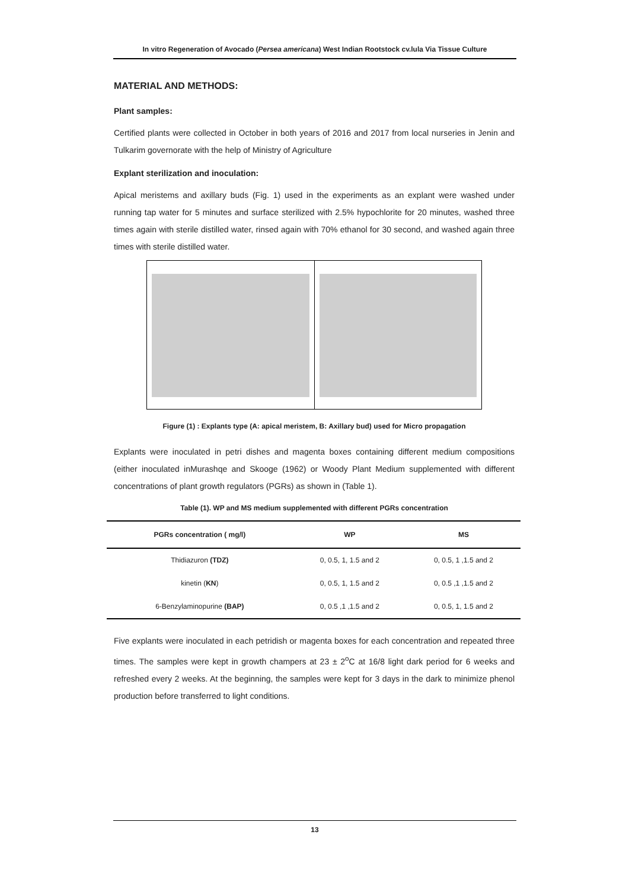In vitro Regeneration of Avocado (Persea americana) West Indian Rootstock cv.lula Via Tissue Culture
MATERIAL AND METHODS:
Plant samples:
Certified plants were collected in October in both years of 2016 and 2017 from local nurseries in Jenin and Tulkarim governorate with the help of Ministry of Agriculture
Explant sterilization and inoculation:
Apical meristems and axillary buds (Fig. 1) used in the experiments as an explant were washed under running tap water for 5 minutes and surface sterilized with 2.5% hypochlorite for 20 minutes, washed three times again with sterile distilled water, rinsed again with 70% ethanol for 30 second, and washed again three times with sterile distilled water.
Figure (1) : Explants type (A: apical meristem, B: Axillary bud) used for Micro propagation
Explants were inoculated in petri dishes and magenta boxes containing different medium compositions (either inoculated inMurashqe and Skooge (1962) or Woody Plant Medium supplemented with different concentrations of plant growth regulators (PGRs) as shown in (Table 1).
Table (1). WP and MS medium supplemented with different PGRs concentration
| PGRs concentration ( mg/l) | WP | MS |
| --- | --- | --- |
| Thidiazuron (TDZ) | 0, 0.5, 1, 1.5 and 2 | 0, 0.5, 1 ,1.5 and 2 |
| kinetin ( KN ) | 0, 0.5, 1, 1.5 and 2 | 0, 0.5 ,1 ,1.5 and 2 |
| 6-Benzylaminopurine (BAP) | 0, 0.5 ,1 ,1.5 and 2 | 0, 0.5, 1, 1.5 and 2 |
Five explants were inoculated in each petridish or magenta boxes for each concentration and repeated three times. The samples were kept in growth champers at 23 ± 2<sup>o</sup>C at 16/8 light dark period for 6 weeks and refreshed every 2 weeks. At the beginning, the samples were kept for 3 days in the dark to minimize phenol production before transferred to light conditions.
13